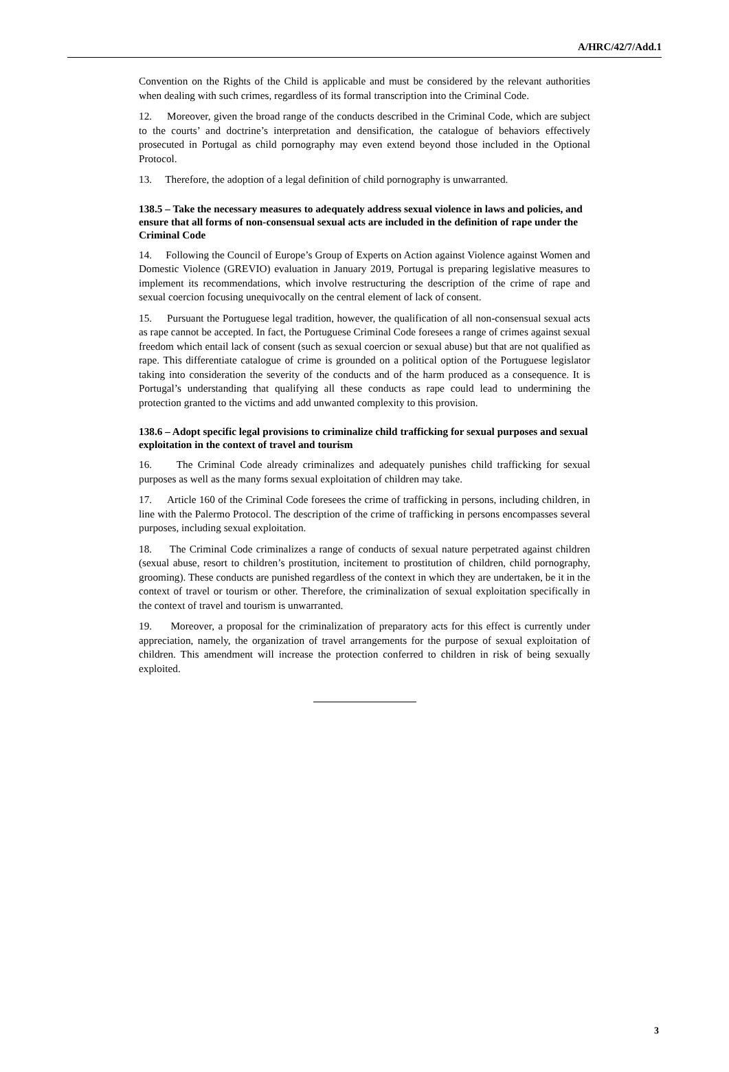A/HRC/42/7/Add.1
Convention on the Rights of the Child is applicable and must be considered by the relevant authorities when dealing with such crimes, regardless of its formal transcription into the Criminal Code.
12. Moreover, given the broad range of the conducts described in the Criminal Code, which are subject to the courts’ and doctrine’s interpretation and densification, the catalogue of behaviors effectively prosecuted in Portugal as child pornography may even extend beyond those included in the Optional Protocol.
13. Therefore, the adoption of a legal definition of child pornography is unwarranted.
138.5 – Take the necessary measures to adequately address sexual violence in laws and policies, and ensure that all forms of non-consensual sexual acts are included in the definition of rape under the Criminal Code
14. Following the Council of Europe’s Group of Experts on Action against Violence against Women and Domestic Violence (GREVIO) evaluation in January 2019, Portugal is preparing legislative measures to implement its recommendations, which involve restructuring the description of the crime of rape and sexual coercion focusing unequivocally on the central element of lack of consent.
15. Pursuant the Portuguese legal tradition, however, the qualification of all non-consensual sexual acts as rape cannot be accepted. In fact, the Portuguese Criminal Code foresees a range of crimes against sexual freedom which entail lack of consent (such as sexual coercion or sexual abuse) but that are not qualified as rape. This differentiate catalogue of crime is grounded on a political option of the Portuguese legislator taking into consideration the severity of the conducts and of the harm produced as a consequence. It is Portugal’s understanding that qualifying all these conducts as rape could lead to undermining the protection granted to the victims and add unwanted complexity to this provision.
138.6 – Adopt specific legal provisions to criminalize child trafficking for sexual purposes and sexual exploitation in the context of travel and tourism
16. The Criminal Code already criminalizes and adequately punishes child trafficking for sexual purposes as well as the many forms sexual exploitation of children may take.
17. Article 160 of the Criminal Code foresees the crime of trafficking in persons, including children, in line with the Palermo Protocol. The description of the crime of trafficking in persons encompasses several purposes, including sexual exploitation.
18. The Criminal Code criminalizes a range of conducts of sexual nature perpetrated against children (sexual abuse, resort to children’s prostitution, incitement to prostitution of children, child pornography, grooming). These conducts are punished regardless of the context in which they are undertaken, be it in the context of travel or tourism or other. Therefore, the criminalization of sexual exploitation specifically in the context of travel and tourism is unwarranted.
19. Moreover, a proposal for the criminalization of preparatory acts for this effect is currently under appreciation, namely, the organization of travel arrangements for the purpose of sexual exploitation of children. This amendment will increase the protection conferred to children in risk of being sexually exploited.
3